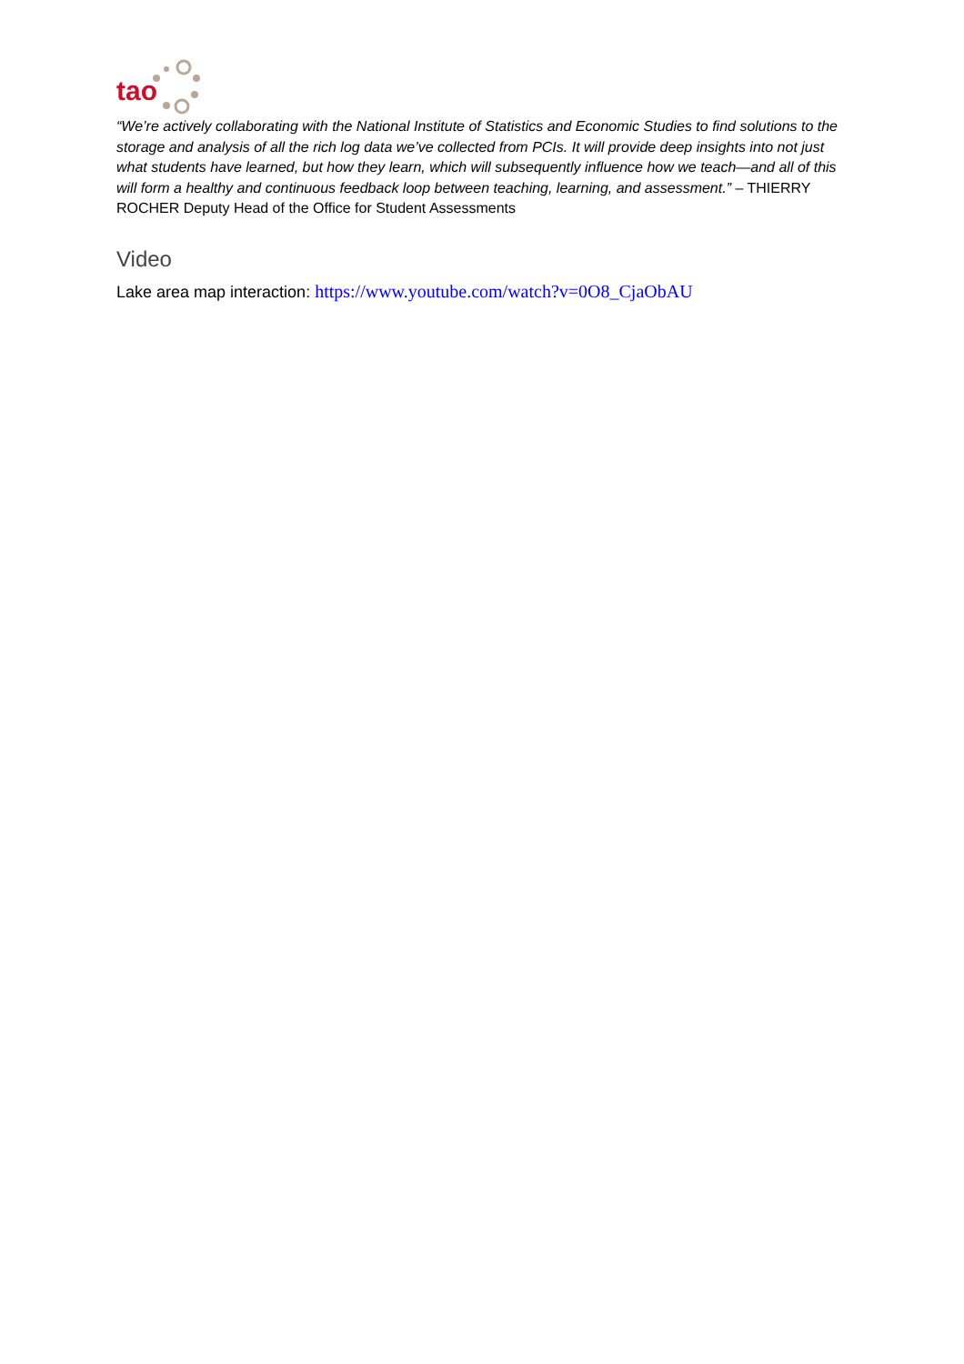tao
“We’re actively collaborating with the National Institute of Statistics and Economic Studies to find solutions to the storage and analysis of all the rich log data we’ve collected from PCIs. It will provide deep insights into not just what students have learned, but how they learn, which will subsequently influence how we teach—and all of this will form a healthy and continuous feedback loop between teaching, learning, and assessment.” – THIERRY ROCHER Deputy Head of the Office for Student Assessments
Video
Lake area map interaction: https://www.youtube.com/watch?v=0O8_CjaObAU